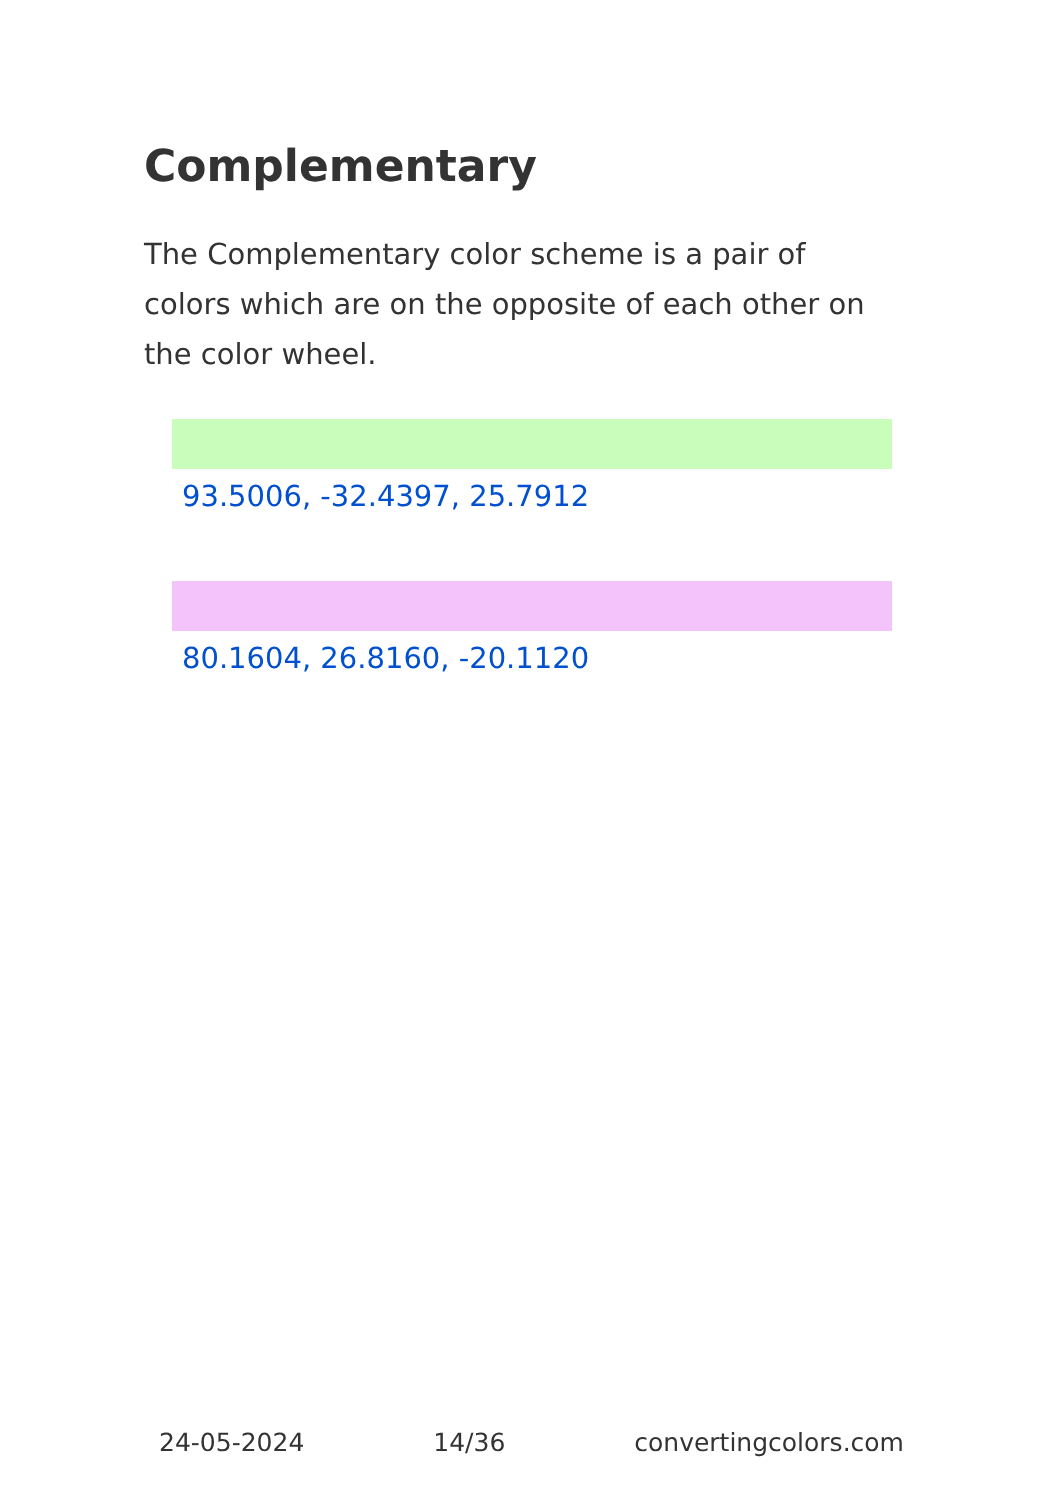Complementary
The Complementary color scheme is a pair of colors which are on the opposite of each other on the color wheel.
93.5006, -32.4397, 25.7912
80.1604, 26.8160, -20.1120
24-05-2024 14/36 convertingcolors.com